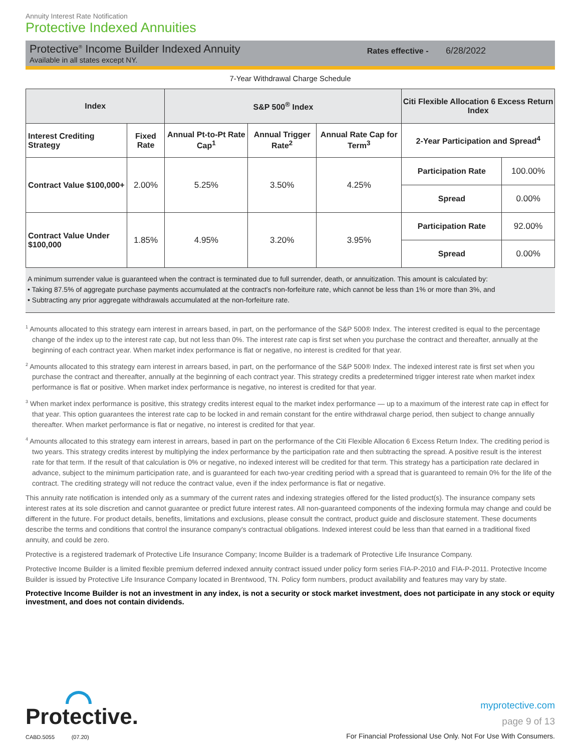Annuity Interest Rate Notification
Protective Indexed Annuities
Protective<sup>®</sup> Income Builder Indexed Annuity
Available in all states except NY.
Rates effective - 6/28/2022
7-Year Withdrawal Charge Schedule
| Index | | S&P 500<sup>®</sup> Index | | | Citi Flexible Allocation 6 Excess Return Index | |
| --- | --- | --- | --- | --- | --- | --- |
| Interest Crediting Strategy | Fixed Rate | Annual Pt-to-Pt Rate Cap<sup>1</sup> | Annual Trigger Rate<sup>2</sup> | Annual Rate Cap for Term<sup>3</sup> | 2-Year Participation and Spread<sup>4</sup> | |
| Contract Value $100,000+ | 2.00% | 5.25% | 3.50% | 4.25% | Participation Rate | 100.00% |
| | | | | | Spread | 0.00% |
| Contract Value Under $100,000 | 1.85% | 4.95% | 3.20% | 3.95% | Participation Rate | 92.00% |
| | | | | | Spread | 0.00% |
A minimum surrender value is guaranteed when the contract is terminated due to full surrender, death, or annuitization. This amount is calculated by:
• Taking 87.5% of aggregate purchase payments accumulated at the contract's non-forfeiture rate, which cannot be less than 1% or more than 3%, and
• Subtracting any prior aggregate withdrawals accumulated at the non-forfeiture rate.
<sup>1</sup> Amounts allocated to this strategy earn interest in arrears based, in part, on the performance of the S&P 500® Index. The interest credited is equal to the percentage change of the index up to the interest rate cap, but not less than 0%. The interest rate cap is first set when you purchase the contract and thereafter, annually at the beginning of each contract year. When market index performance is flat or negative, no interest is credited for that year.
<sup>2</sup> Amounts allocated to this strategy earn interest in arrears based, in part, on the performance of the S&P 500® Index. The indexed interest rate is first set when you purchase the contract and thereafter, annually at the beginning of each contract year. This strategy credits a predetermined trigger interest rate when market index performance is flat or positive. When market index performance is negative, no interest is credited for that year.
<sup>3</sup> When market index performance is positive, this strategy credits interest equal to the market index performance — up to a maximum of the interest rate cap in effect for that year. This option guarantees the interest rate cap to be locked in and remain constant for the entire withdrawal charge period, then subject to change annually thereafter. When market performance is flat or negative, no interest is credited for that year.
<sup>4</sup> Amounts allocated to this strategy earn interest in arrears, based in part on the performance of the Citi Flexible Allocation 6 Excess Return Index. The crediting period is two years. This strategy credits interest by multiplying the index performance by the participation rate and then subtracting the spread. A positive result is the interest rate for that term. If the result of that calculation is 0% or negative, no indexed interest will be credited for that term. This strategy has a participation rate declared in advance, subject to the minimum participation rate, and is guaranteed for each two-year crediting period with a spread that is guaranteed to remain 0% for the life of the contract. The crediting strategy will not reduce the contract value, even if the index performance is flat or negative.
This annuity rate notification is intended only as a summary of the current rates and indexing strategies offered for the listed product(s). The insurance company sets interest rates at its sole discretion and cannot guarantee or predict future interest rates. All non-guaranteed components of the indexing formula may change and could be different in the future. For product details, benefits, limitations and exclusions, please consult the contract, product guide and disclosure statement. These documents describe the terms and conditions that control the insurance company's contractual obligations. Indexed interest could be less than that earned in a traditional fixed annuity, and could be zero.
Protective is a registered trademark of Protective Life Insurance Company; Income Builder is a trademark of Protective Life Insurance Company.
Protective Income Builder is a limited flexible premium deferred indexed annuity contract issued under policy form series FIA-P-2010 and FIA-P-2011. Protective Income Builder is issued by Protective Life Insurance Company located in Brentwood, TN. Policy form numbers, product availability and features may vary by state.
Protective Income Builder is not an investment in any index, is not a security or stock market investment, does not participate in any stock or equity investment, and does not contain dividends.
Protective.
CABD.5055 (07.20)
myprotective.com
page 9 of 13
For Financial Professional Use Only. Not For Use With Consumers.